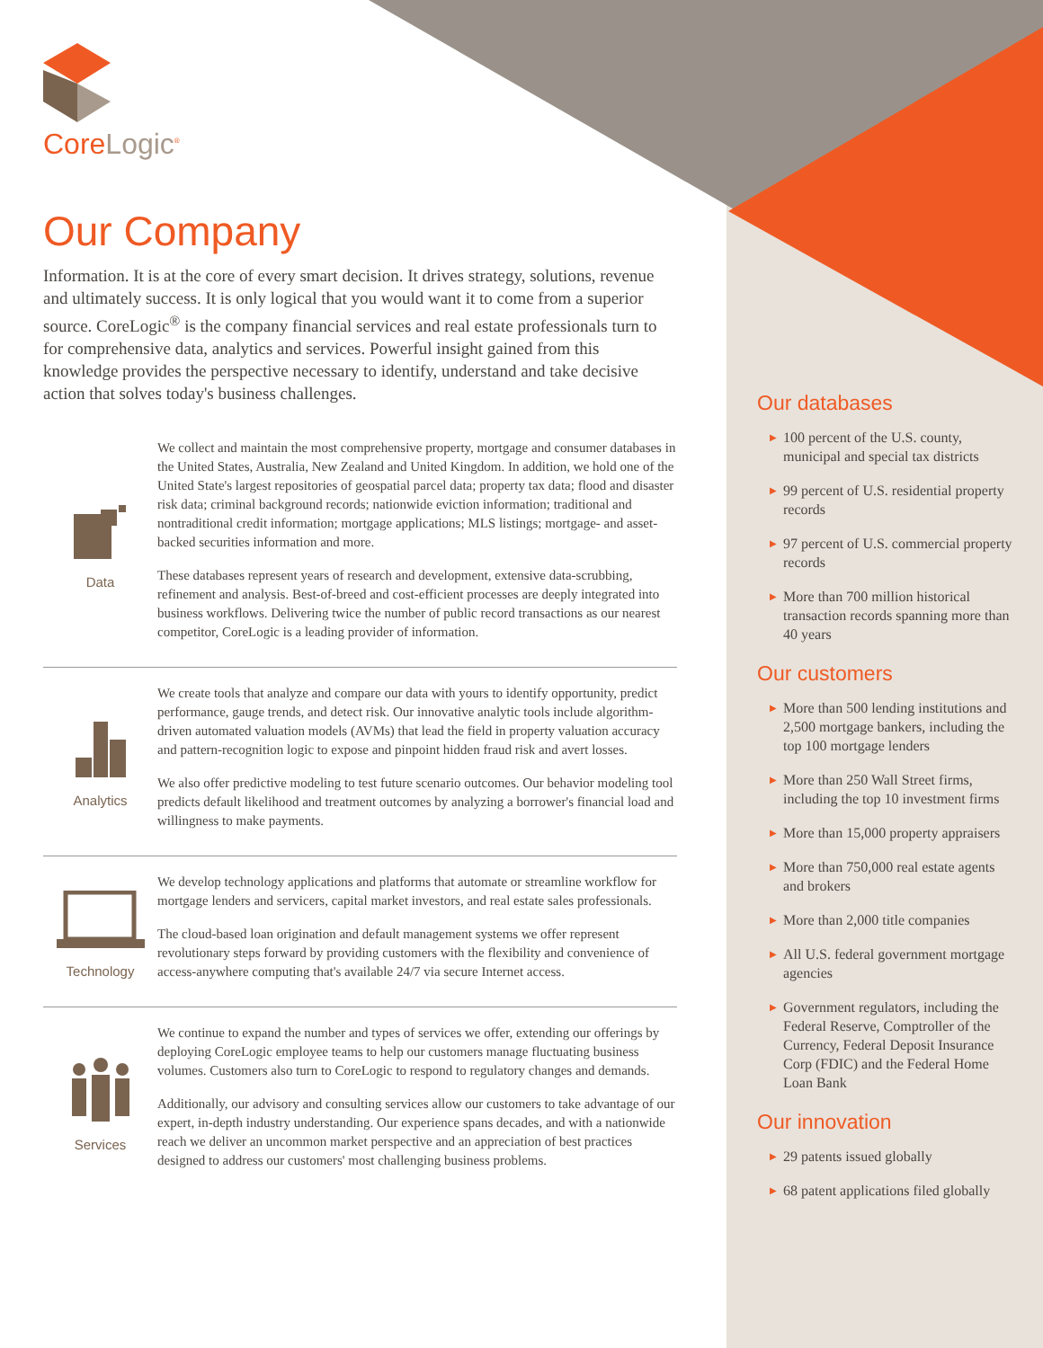CoreLogic<sup>®</sup>
Our Company
Information. It is at the core of every smart decision. It drives strategy, solutions, revenue and ultimately success. It is only logical that you would want it to come from a superior source. CoreLogic<sup>®</sup> is the company financial services and real estate professionals turn to for comprehensive data, analytics and services. Powerful insight gained from this knowledge provides the perspective necessary to identify, understand and take decisive action that solves today's business challenges.
Data
We collect and maintain the most comprehensive property, mortgage and consumer databases in the United States, Australia, New Zealand and United Kingdom. In addition, we hold one of the United State's largest repositories of geospatial parcel data; property tax data; flood and disaster risk data; criminal background records; nationwide eviction information; traditional and nontraditional credit information; mortgage applications; MLS listings; mortgage- and asset-backed securities information and more.
These databases represent years of research and development, extensive data-scrubbing, refinement and analysis. Best-of-breed and cost-efficient processes are deeply integrated into business workflows. Delivering twice the number of public record transactions as our nearest competitor, CoreLogic is a leading provider of information.
Analytics
We create tools that analyze and compare our data with yours to identify opportunity, predict performance, gauge trends, and detect risk. Our innovative analytic tools include algorithm-driven automated valuation models (AVMs) that lead the field in property valuation accuracy and pattern-recognition logic to expose and pinpoint hidden fraud risk and avert losses.
We also offer predictive modeling to test future scenario outcomes. Our behavior modeling tool predicts default likelihood and treatment outcomes by analyzing a borrower's financial load and willingness to make payments.
Technology
We develop technology applications and platforms that automate or streamline workflow for mortgage lenders and servicers, capital market investors, and real estate sales professionals.
The cloud-based loan origination and default management systems we offer represent revolutionary steps forward by providing customers with the flexibility and convenience of access-anywhere computing that's available 24/7 via secure Internet access.
Services
We continue to expand the number and types of services we offer, extending our offerings by deploying CoreLogic employee teams to help our customers manage fluctuating business volumes. Customers also turn to CoreLogic to respond to regulatory changes and demands.
Additionally, our advisory and consulting services allow our customers to take advantage of our expert, in-depth industry understanding. Our experience spans decades, and with a nationwide reach we deliver an uncommon market perspective and an appreciation of best practices designed to address our customers' most challenging business problems.
Our databases
▶ 100 percent of the U.S. county, municipal and special tax districts
▶ 99 percent of U.S. residential property records
▶ 97 percent of U.S. commercial property records
▶ More than 700 million historical transaction records spanning more than 40 years
Our customers
▶ More than 500 lending institutions and 2,500 mortgage bankers, including the top 100 mortgage lenders
▶ More than 250 Wall Street firms, including the top 10 investment firms
▶ More than 15,000 property appraisers
▶ More than 750,000 real estate agents and brokers
▶ More than 2,000 title companies
▶ All U.S. federal government mortgage agencies
▶ Government regulators, including the Federal Reserve, Comptroller of the Currency, Federal Deposit Insurance Corp (FDIC) and the Federal Home Loan Bank
Our innovation
▶ 29 patents issued globally
▶ 68 patent applications filed globally